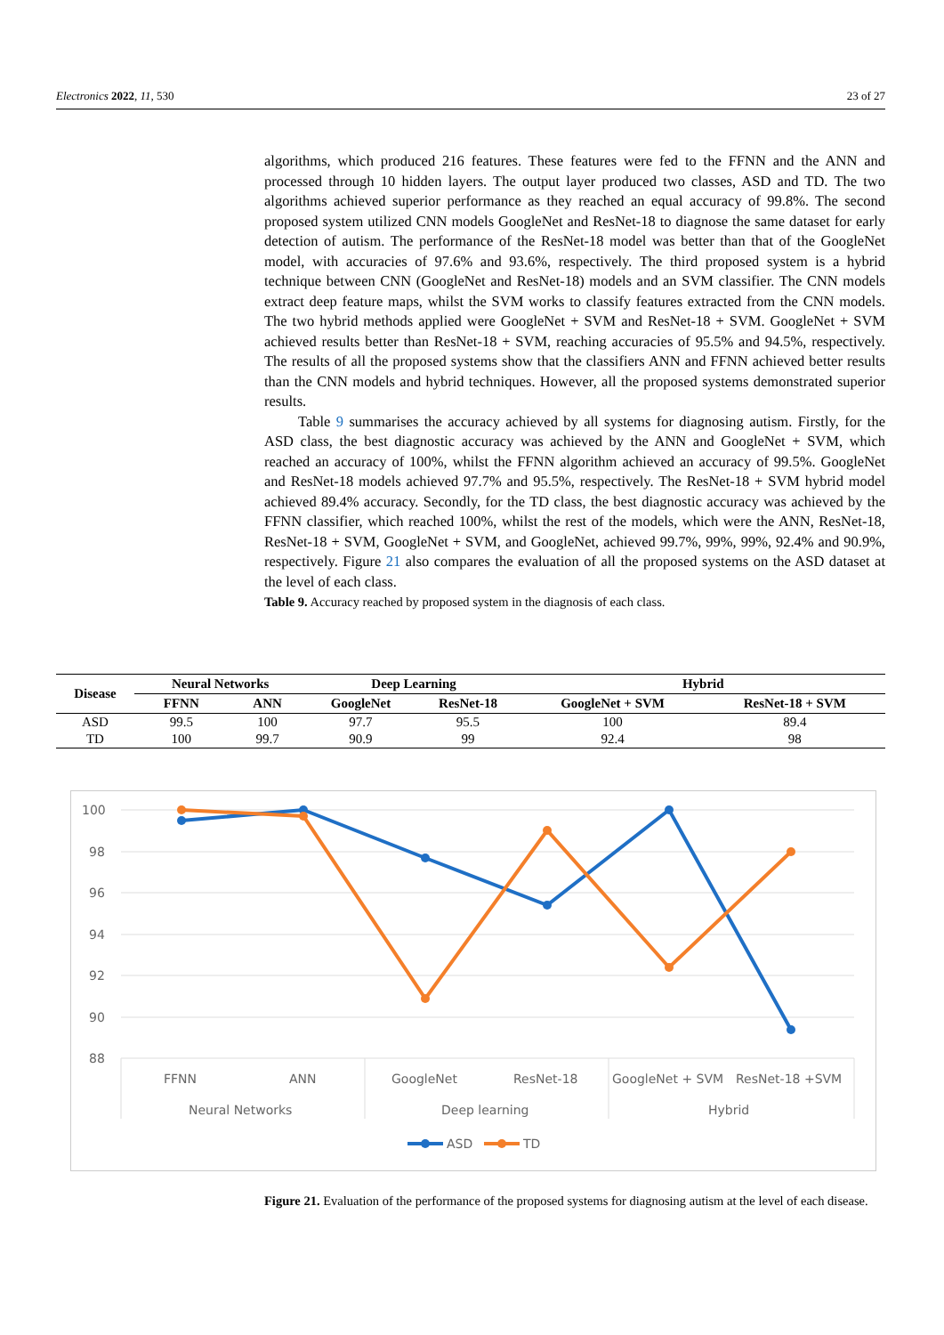Electronics 2022, 11, 530 23 of 27
algorithms, which produced 216 features. These features were fed to the FFNN and the ANN and processed through 10 hidden layers. The output layer produced two classes, ASD and TD. The two algorithms achieved superior performance as they reached an equal accuracy of 99.8%. The second proposed system utilized CNN models GoogleNet and ResNet-18 to diagnose the same dataset for early detection of autism. The performance of the ResNet-18 model was better than that of the GoogleNet model, with accuracies of 97.6% and 93.6%, respectively. The third proposed system is a hybrid technique between CNN (GoogleNet and ResNet-18) models and an SVM classifier. The CNN models extract deep feature maps, whilst the SVM works to classify features extracted from the CNN models. The two hybrid methods applied were GoogleNet + SVM and ResNet-18 + SVM. GoogleNet + SVM achieved results better than ResNet-18 + SVM, reaching accuracies of 95.5% and 94.5%, respectively. The results of all the proposed systems show that the classifiers ANN and FFNN achieved better results than the CNN models and hybrid techniques. However, all the proposed systems demonstrated superior results.
Table 9 summarises the accuracy achieved by all systems for diagnosing autism. Firstly, for the ASD class, the best diagnostic accuracy was achieved by the ANN and GoogleNet + SVM, which reached an accuracy of 100%, whilst the FFNN algorithm achieved an accuracy of 99.5%. GoogleNet and ResNet-18 models achieved 97.7% and 95.5%, respectively. The ResNet-18 + SVM hybrid model achieved 89.4% accuracy. Secondly, for the TD class, the best diagnostic accuracy was achieved by the FFNN classifier, which reached 100%, whilst the rest of the models, which were the ANN, ResNet-18, ResNet-18 + SVM, GoogleNet + SVM, and GoogleNet, achieved 99.7%, 99%, 99%, 92.4% and 90.9%, respectively. Figure 21 also compares the evaluation of all the proposed systems on the ASD dataset at the level of each class.
Table 9. Accuracy reached by proposed system in the diagnosis of each class.
| Disease | Neural Networks | | Deep Learning | | Hybrid | |
| --- | --- | --- | --- | --- | --- | --- |
| | FFNN | ANN | GoogleNet | ResNet-18 | GoogleNet + SVM | ResNet-18 + SVM |
| ASD | 99.5 | 100 | 97.7 | 95.5 | 100 | 89.4 |
| TD | 100 | 99.7 | 90.9 | 99 | 92.4 | 98 |
100
98
96
94
92
90
88
FFNN
ANN
GoogleNet
ResNet-18
GoogleNet + SVM
ResNet-18 +SVM
Neural Networks
Deep learning
Hybrid
ASD
TD
Figure 21. Evaluation of the performance of the proposed systems for diagnosing autism at the level of each disease.